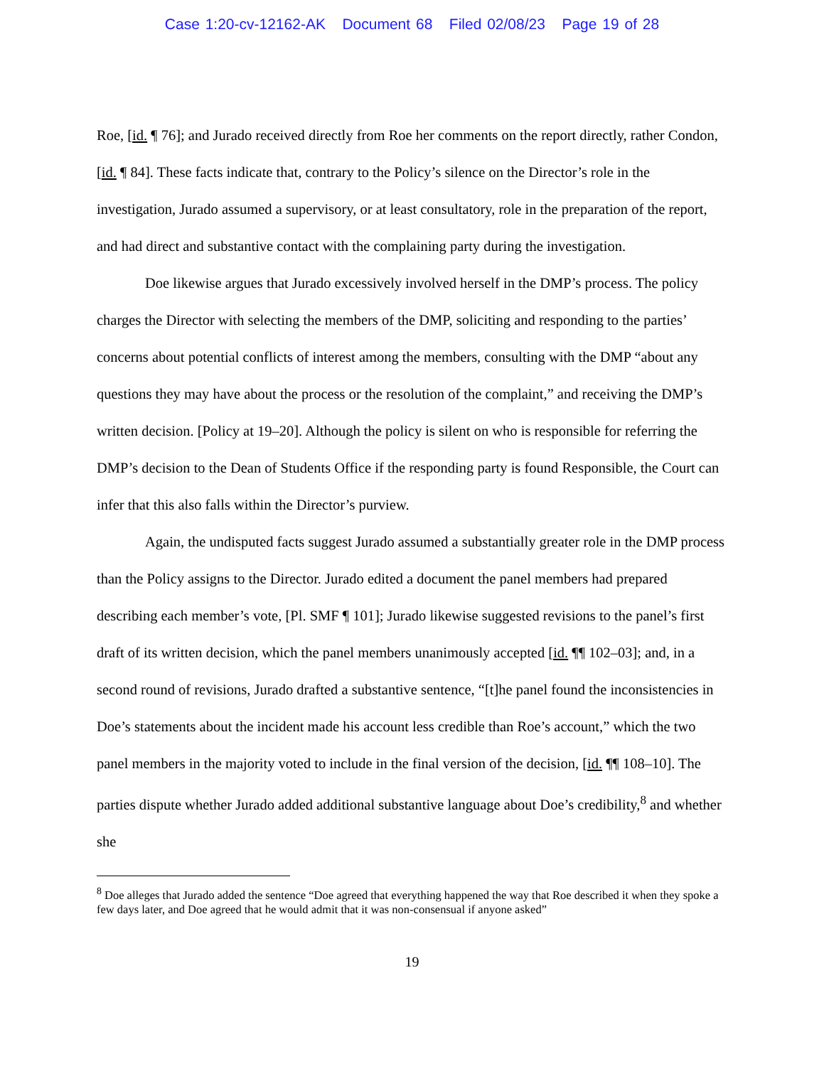Case 1:20-cv-12162-AK Document 68 Filed 02/08/23 Page 19 of 28
Roe, [id. ¶ 76]; and Jurado received directly from Roe her comments on the report directly, rather Condon, [id. ¶ 84]. These facts indicate that, contrary to the Policy’s silence on the Director’s role in the investigation, Jurado assumed a supervisory, or at least consultatory, role in the preparation of the report, and had direct and substantive contact with the complaining party during the investigation.
Doe likewise argues that Jurado excessively involved herself in the DMP’s process. The policy charges the Director with selecting the members of the DMP, soliciting and responding to the parties’ concerns about potential conflicts of interest among the members, consulting with the DMP “about any questions they may have about the process or the resolution of the complaint,” and receiving the DMP’s written decision. [Policy at 19–20]. Although the policy is silent on who is responsible for referring the DMP’s decision to the Dean of Students Office if the responding party is found Responsible, the Court can infer that this also falls within the Director’s purview.
Again, the undisputed facts suggest Jurado assumed a substantially greater role in the DMP process than the Policy assigns to the Director. Jurado edited a document the panel members had prepared describing each member’s vote, [Pl. SMF ¶ 101]; Jurado likewise suggested revisions to the panel’s first draft of its written decision, which the panel members unanimously accepted [id. ¶¶ 102–03]; and, in a second round of revisions, Jurado drafted a substantive sentence, “[t]he panel found the inconsistencies in Doe’s statements about the incident made his account less credible than Roe’s account,” which the two panel members in the majority voted to include in the final version of the decision, [id. ¶¶ 108–10]. The parties dispute whether Jurado added additional substantive language about Doe’s credibility,<sup>8</sup> and whether she
<sup>8</sup> Doe alleges that Jurado added the sentence “Doe agreed that everything happened the way that Roe described it when they spoke a few days later, and Doe agreed that he would admit that it was non-consensual if anyone asked”
19